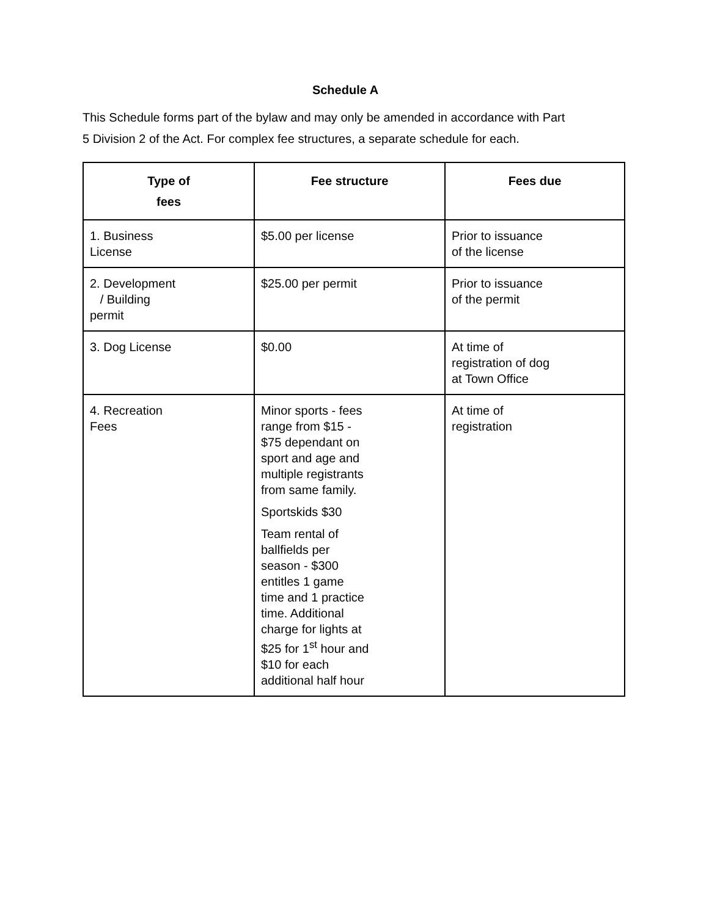Schedule A
This Schedule forms part of the bylaw and may only be amended in accordance with Part 5 Division 2 of the Act. For complex fee structures, a separate schedule for each.
| Type of fees | Fee structure | Fees due |
| --- | --- | --- |
| 1. Business License | $5.00 per license | Prior to issuance of the license |
| 2. Development / Building permit | $25.00 per permit | Prior to issuance of the permit |
| 3. Dog License | $0.00 | At time of registration of dog at Town Office |
| 4. Recreation Fees | Minor sports - fees range from $15 - $75 dependant on sport and age and multiple registrants from same family. Sportskids $30 Team rental of ballfields per season - $300 entitles 1 game time and 1 practice time. Additional charge for lights at $25 for 1<sup>st</sup> hour and $10 for each additional half hour | At time of registration |